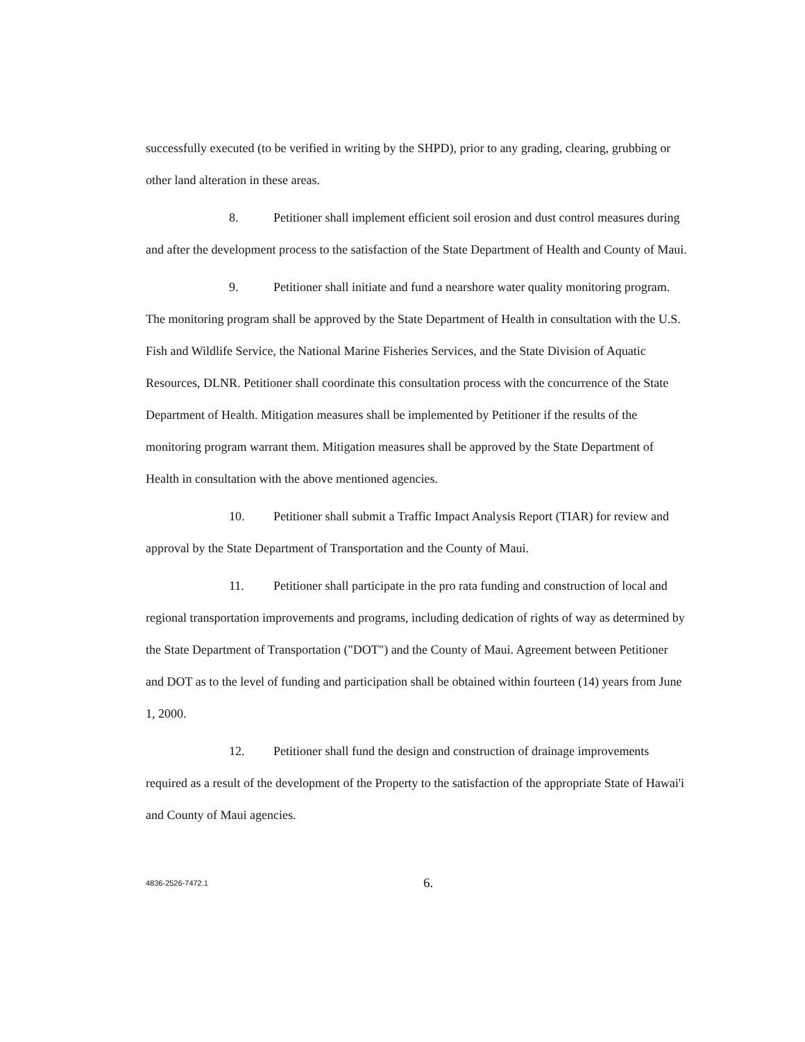successfully executed (to be verified in writing by the SHPD), prior to any grading, clearing, grubbing or other land alteration in these areas.
8. Petitioner shall implement efficient soil erosion and dust control measures during and after the development process to the satisfaction of the State Department of Health and County of Maui.
9. Petitioner shall initiate and fund a nearshore water quality monitoring program. The monitoring program shall be approved by the State Department of Health in consultation with the U.S. Fish and Wildlife Service, the National Marine Fisheries Services, and the State Division of Aquatic Resources, DLNR. Petitioner shall coordinate this consultation process with the concurrence of the State Department of Health. Mitigation measures shall be implemented by Petitioner if the results of the monitoring program warrant them. Mitigation measures shall be approved by the State Department of Health in consultation with the above mentioned agencies.
10. Petitioner shall submit a Traffic Impact Analysis Report (TIAR) for review and approval by the State Department of Transportation and the County of Maui.
11. Petitioner shall participate in the pro rata funding and construction of local and regional transportation improvements and programs, including dedication of rights of way as determined by the State Department of Transportation ("DOT") and the County of Maui. Agreement between Petitioner and DOT as to the level of funding and participation shall be obtained within fourteen (14) years from June 1, 2000.
12. Petitioner shall fund the design and construction of drainage improvements required as a result of the development of the Property to the satisfaction of the appropriate State of Hawai'i and County of Maui agencies.
4836-2526-7472.1 6.